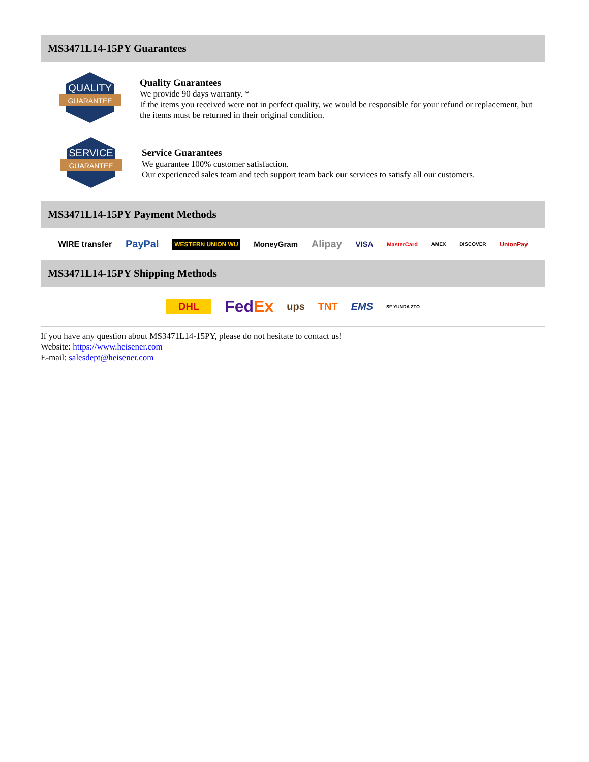MS3471L14-15PY Guarantees
QUALITY
GUARANTEE
Quality Guarantees
We provide 90 days warranty. *
If the items you received were not in perfect quality, we would be responsible for your refund or replacement, but the items must be returned in their original condition.
SERVICE
GUARANTEE
Service Guarantees
We guarantee 100% customer satisfaction.
Our experienced sales team and tech support team back our services to satisfy all our customers.
MS3471L14-15PY Payment Methods
WIRE transfer PayPal WESTERN UNION WU MoneyGram Alipay VISA MasterCard AMEX DISCOVER UnionPay
MS3471L14-15PY Shipping Methods
DHL FedEx ups TNT EMS SF YUNDA ZTO
If you have any question about MS3471L14-15PY, please do not hesitate to contact us!
Website: https://www.heisener.com
E-mail: salesdept@heisener.com